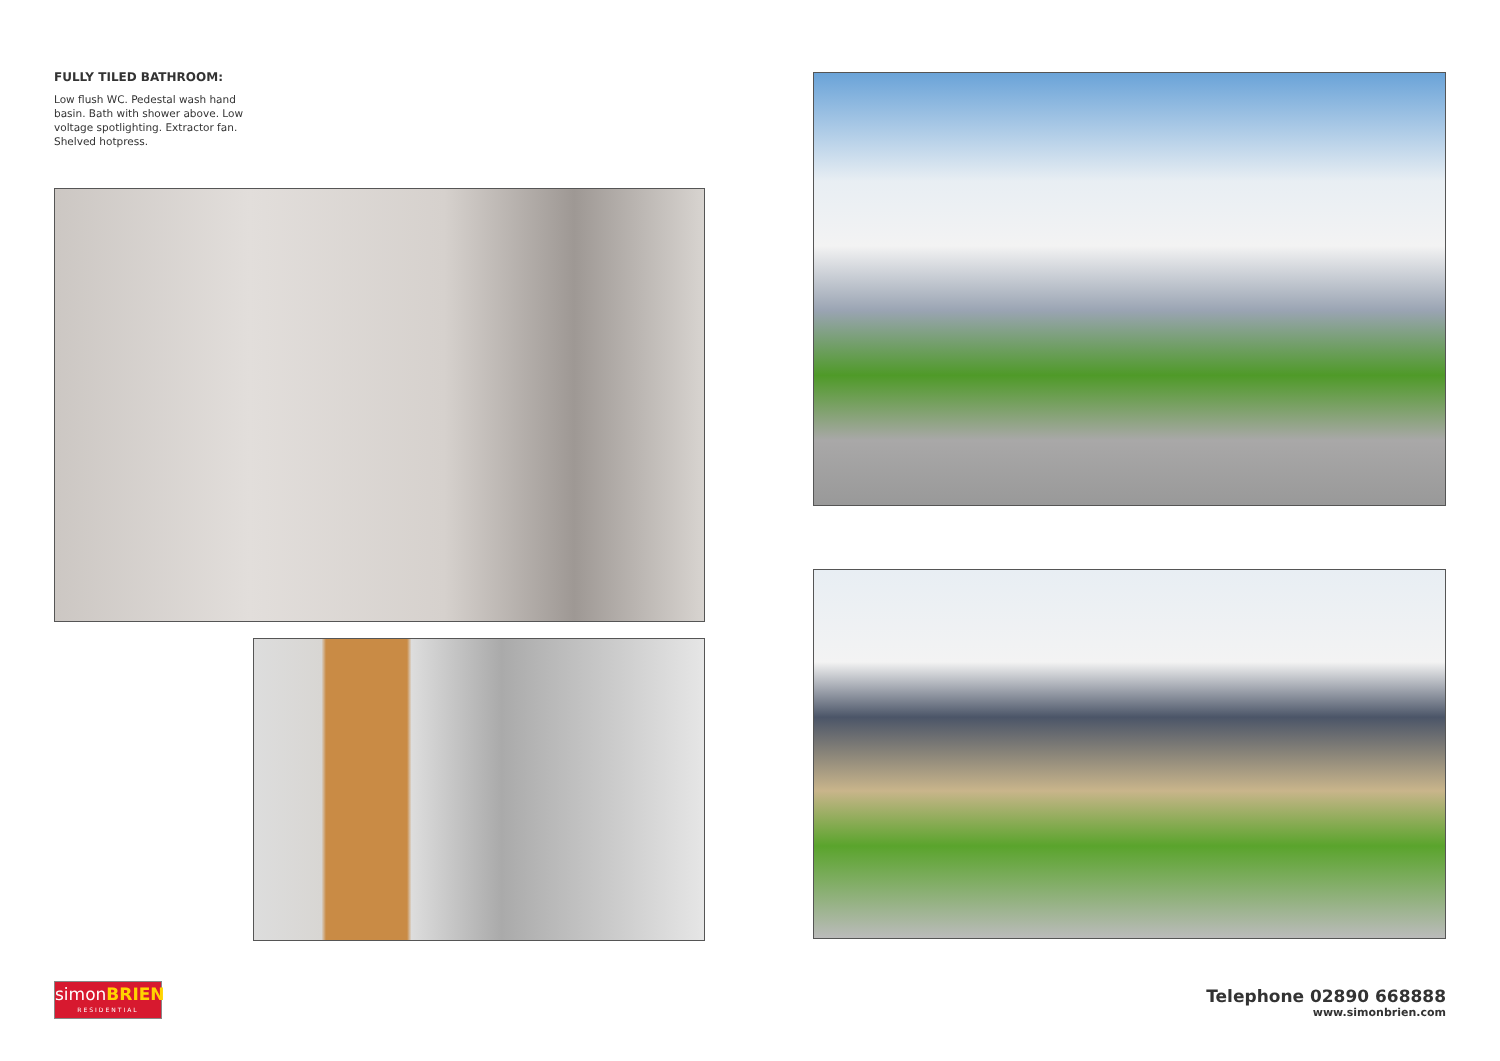FULLY TILED BATHROOM:
Low flush WC. Pedestal wash hand basin. Bath with shower above. Low voltage spotlighting. Extractor fan. Shelved hotpress.
simonBRIEN
RESIDENTIAL
Telephone 02890 668888
www.simonbrien.com